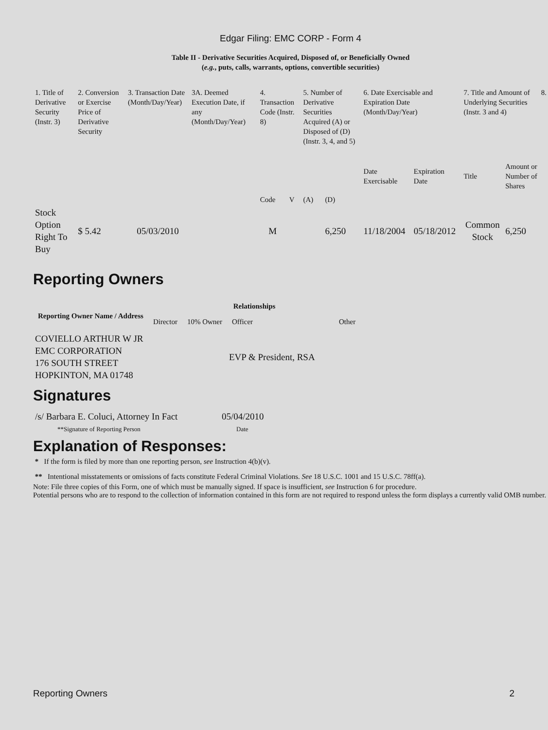Edgar Filing: EMC CORP - Form 4
Table II - Derivative Securities Acquired, Disposed of, or Beneficially Owned
(e.g., puts, calls, warrants, options, convertible securities)
| 1. Title of Derivative Security (Instr. 3) | 2. Conversion or Exercise Price of Derivative Security | 3. Transaction Date (Month/Day/Year) | 3A. Deemed Execution Date, if any (Month/Day/Year) | 4. Transaction Code (Instr. 8) | | 5. Number of Derivative Securities Acquired (A) or Disposed of (D) (Instr. 3, 4, and 5) | | 6. Date Exercisable and Expiration Date (Month/Day/Year) | | 7. Title and Amount of Underlying Securities (Instr. 3 and 4) | | 8. |
| --- | --- | --- | --- | --- | --- | --- | --- | --- | --- | --- | --- | --- |
| | | | | Code | V | (A) | (D) | Date Exercisable | Expiration Date | Title | Amount or Number of Shares | |
| Stock Option Right To Buy | $ 5.42 | 05/03/2010 | | M | | | 6,250 | 11/18/2004 | 05/18/2012 | Common Stock | 6,250 | |
Reporting Owners
| Reporting Owner Name / Address | Relationships | | | |
| --- | --- | --- | --- | --- |
| | Director | 10% Owner | Officer | Other |
| COVIELLO ARTHUR W JR EMC CORPORATION 176 SOUTH STREET HOPKINTON, MA 01748 | | | EVP & President, RSA | |
Signatures
| /s/ Barbara E. Coluci, Attorney In Fact | 05/04/2010 |
| **Signature of Reporting Person | Date |
Explanation of Responses:
* If the form is filed by more than one reporting person, see Instruction 4(b)(v).
** Intentional misstatements or omissions of facts constitute Federal Criminal Violations. See 18 U.S.C. 1001 and 15 U.S.C. 78ff(a).
Note: File three copies of this Form, one of which must be manually signed. If space is insufficient, see Instruction 6 for procedure.
Potential persons who are to respond to the collection of information contained in this form are not required to respond unless the form displays a currently valid OMB number.
Reporting Owners 2